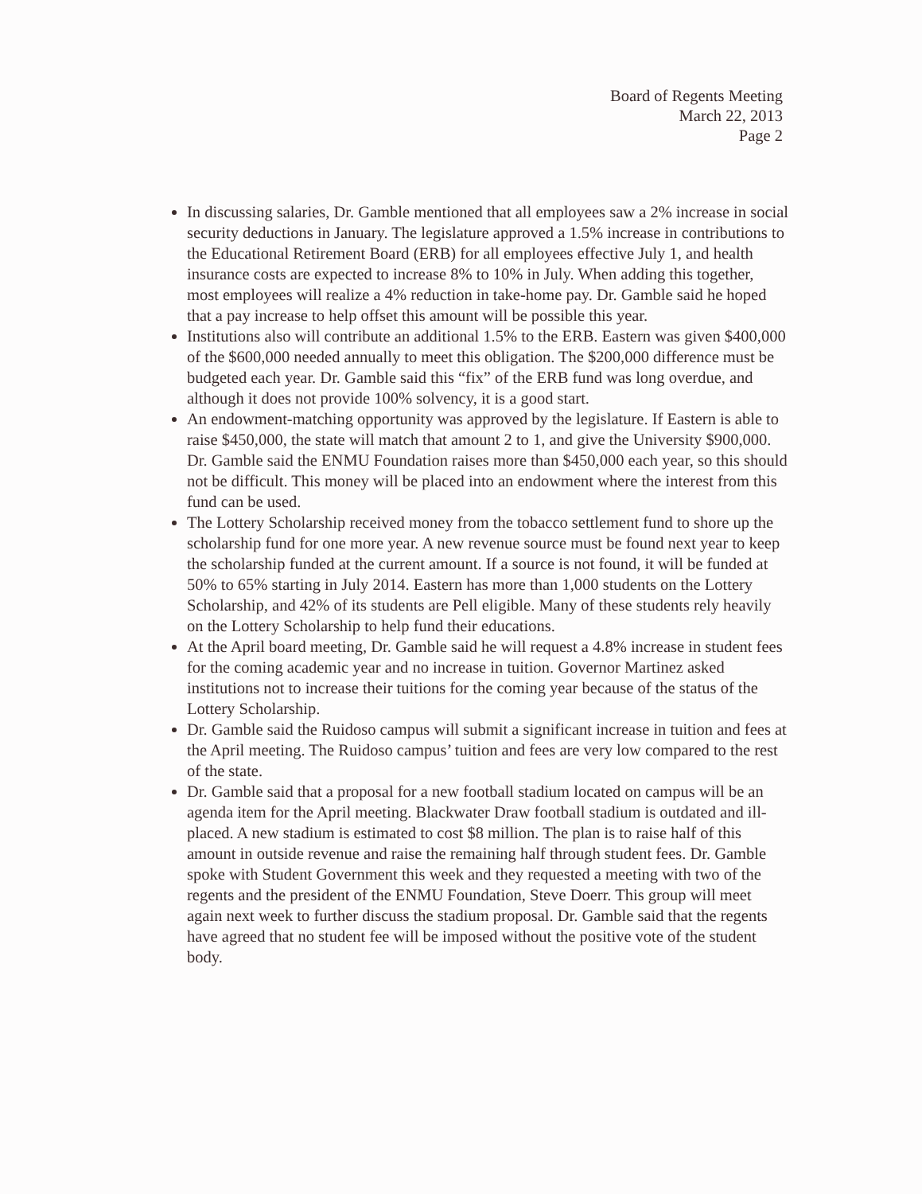Board of Regents Meeting
March 22, 2013
Page 2
In discussing salaries, Dr. Gamble mentioned that all employees saw a 2% increase in social security deductions in January. The legislature approved a 1.5% increase in contributions to the Educational Retirement Board (ERB) for all employees effective July 1, and health insurance costs are expected to increase 8% to 10% in July. When adding this together, most employees will realize a 4% reduction in take-home pay. Dr. Gamble said he hoped that a pay increase to help offset this amount will be possible this year.
Institutions also will contribute an additional 1.5% to the ERB. Eastern was given $400,000 of the $600,000 needed annually to meet this obligation. The $200,000 difference must be budgeted each year. Dr. Gamble said this “fix” of the ERB fund was long overdue, and although it does not provide 100% solvency, it is a good start.
An endowment-matching opportunity was approved by the legislature. If Eastern is able to raise $450,000, the state will match that amount 2 to 1, and give the University $900,000. Dr. Gamble said the ENMU Foundation raises more than $450,000 each year, so this should not be difficult. This money will be placed into an endowment where the interest from this fund can be used.
The Lottery Scholarship received money from the tobacco settlement fund to shore up the scholarship fund for one more year. A new revenue source must be found next year to keep the scholarship funded at the current amount. If a source is not found, it will be funded at 50% to 65% starting in July 2014. Eastern has more than 1,000 students on the Lottery Scholarship, and 42% of its students are Pell eligible. Many of these students rely heavily on the Lottery Scholarship to help fund their educations.
At the April board meeting, Dr. Gamble said he will request a 4.8% increase in student fees for the coming academic year and no increase in tuition. Governor Martinez asked institutions not to increase their tuitions for the coming year because of the status of the Lottery Scholarship.
Dr. Gamble said the Ruidoso campus will submit a significant increase in tuition and fees at the April meeting. The Ruidoso campus’ tuition and fees are very low compared to the rest of the state.
Dr. Gamble said that a proposal for a new football stadium located on campus will be an agenda item for the April meeting. Blackwater Draw football stadium is outdated and ill-placed. A new stadium is estimated to cost $8 million. The plan is to raise half of this amount in outside revenue and raise the remaining half through student fees. Dr. Gamble spoke with Student Government this week and they requested a meeting with two of the regents and the president of the ENMU Foundation, Steve Doerr. This group will meet again next week to further discuss the stadium proposal. Dr. Gamble said that the regents have agreed that no student fee will be imposed without the positive vote of the student body.